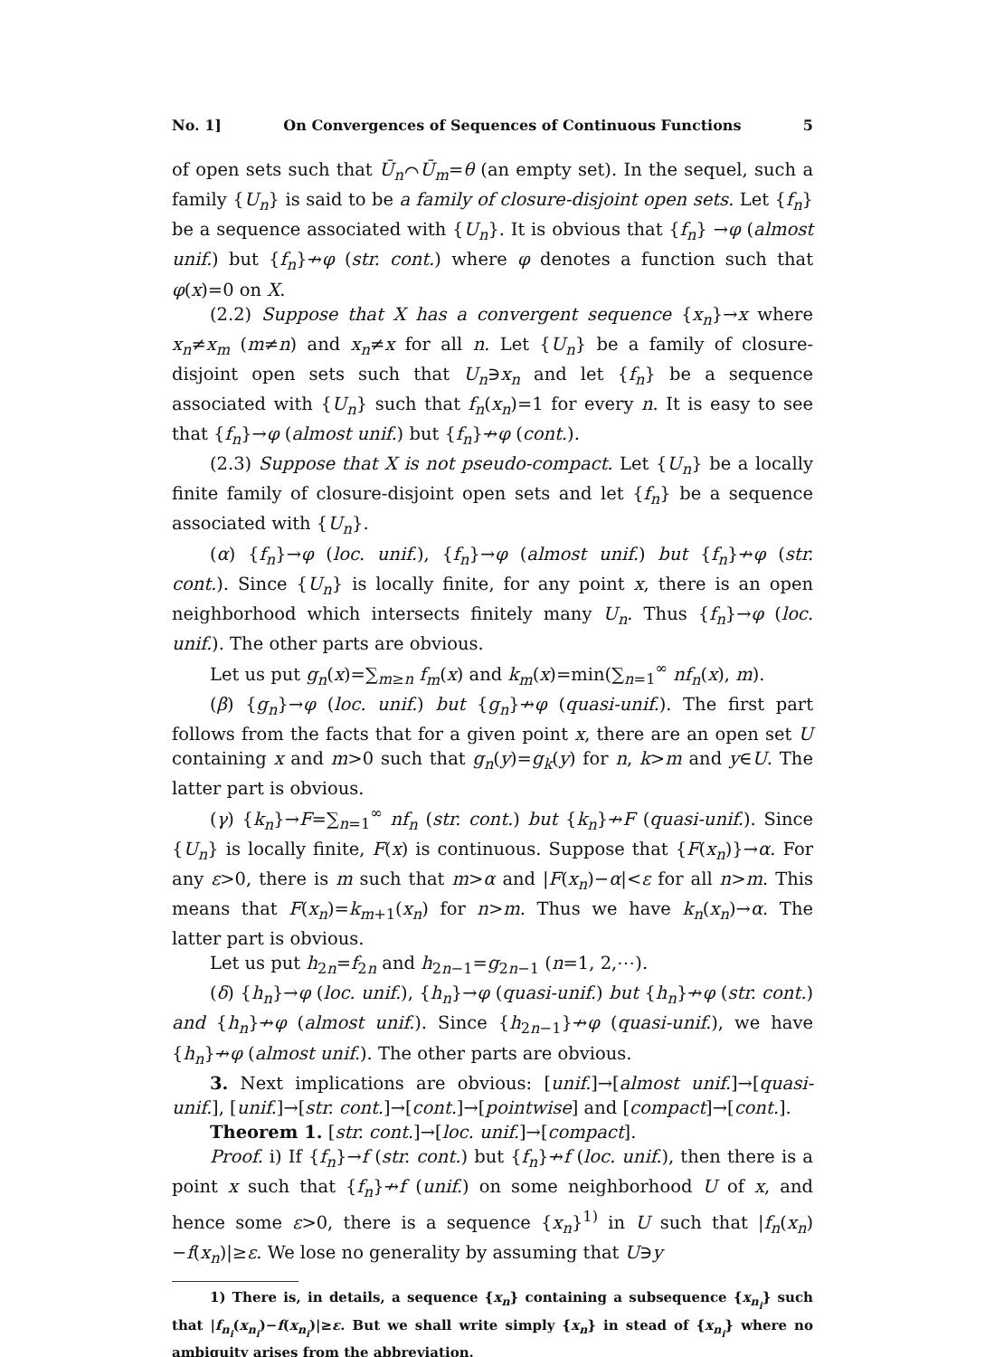No. 1] On Convergences of Sequences of Continuous Functions 5
of open sets such that Ū<sub>n</sub>⌒Ū<sub>m</sub>=θ (an empty set). In the sequel, such a family {U<sub>n</sub>} is said to be a family of closure-disjoint open sets. Let {f<sub>n</sub>} be a sequence associated with {U<sub>n</sub>}. It is obvious that {f<sub>n</sub>} →φ (almost unif.) but {f<sub>n</sub>}↛φ (str. cont.) where φ denotes a function such that φ(x)=0 on X.
(2.2) Suppose that X has a convergent sequence {x<sub>n</sub>}→x where x<sub>n</sub>≠x<sub>m</sub> (m≠n) and x<sub>n</sub>≠x for all n. Let {U<sub>n</sub>} be a family of closure-disjoint open sets such that U<sub>n</sub>∋x<sub>n</sub> and let {f<sub>n</sub>} be a sequence associated with {U<sub>n</sub>} such that f<sub>n</sub>(x<sub>n</sub>)=1 for every n. It is easy to see that {f<sub>n</sub>}→φ (almost unif.) but {f<sub>n</sub>}↛φ (cont.).
(2.3) Suppose that X is not pseudo-compact. Let {U<sub>n</sub>} be a locally finite family of closure-disjoint open sets and let {f<sub>n</sub>} be a sequence associated with {U<sub>n</sub>}.
(α) {f<sub>n</sub>}→φ (loc. unif.), {f<sub>n</sub>}→φ (almost unif.) but {f<sub>n</sub>}↛φ (str. cont.). Since {U<sub>n</sub>} is locally finite, for any point x, there is an open neighborhood which intersects finitely many U<sub>n</sub>. Thus {f<sub>n</sub>}→φ (loc. unif.). The other parts are obvious.
Let us put g<sub>n</sub>(x)=∑<sub>m≥n</sub> f<sub>m</sub>(x) and k<sub>m</sub>(x)=min(∑<sub>n=1</sub><sup>∞</sup> nf<sub>n</sub>(x), m).
(β) {g<sub>n</sub>}→φ (loc. unif.) but {g<sub>n</sub>}↛φ (quasi-unif.). The first part follows from the facts that for a given point x, there are an open set U containing x and m>0 such that g<sub>n</sub>(y)=g<sub>k</sub>(y) for n, k>m and y∈U. The latter part is obvious.
(γ) {k<sub>n</sub>}→F=∑<sub>n=1</sub><sup>∞</sup> nf<sub>n</sub> (str. cont.) but {k<sub>n</sub>}↛F (quasi-unif.). Since {U<sub>n</sub>} is locally finite, F(x) is continuous. Suppose that {F(x<sub>n</sub>)}→α. For any ε>0, there is m such that m>α and |F(x<sub>n</sub>)−α|<ε for all n>m. This means that F(x<sub>n</sub>)=k<sub>m+1</sub>(x<sub>n</sub>) for n>m. Thus we have k<sub>n</sub>(x<sub>n</sub>)→α. The latter part is obvious.
Let us put h<sub>2n</sub>=f<sub>2n</sub> and h<sub>2n−1</sub>=g<sub>2n−1</sub> (n=1, 2,⋯).
(δ) {h<sub>n</sub>}→φ (loc. unif.), {h<sub>n</sub>}→φ (quasi-unif.) but {h<sub>n</sub>}↛φ (str. cont.) and {h<sub>n</sub>}↛φ (almost unif.). Since {h<sub>2n−1</sub>}↛φ (quasi-unif.), we have {h<sub>n</sub>}↛φ (almost unif.). The other parts are obvious.
3. Next implications are obvious: [unif.]→[almost unif.]→[quasi-unif.], [unif.]→[str. cont.]→[cont.]→[pointwise] and [compact]→[cont.].
Theorem 1. [str. cont.]→[loc. unif.]→[compact].
Proof. i) If {f<sub>n</sub>}→f (str. cont.) but {f<sub>n</sub>}↛f (loc. unif.), then there is a point x such that {f<sub>n</sub>}↛f (unif.) on some neighborhood U of x, and hence some ε>0, there is a sequence {x<sub>n</sub>}<sup>1)</sup> in U such that |f<sub>n</sub>(x<sub>n</sub>)−f(x<sub>n</sub>)|≥ε. We lose no generality by assuming that U∋y
1) There is, in details, a sequence {x<sub>n</sub>} containing a subsequence {x<sub>n<sub>i</sub></sub>} such that |f<sub>n<sub>i</sub></sub>(x<sub>n<sub>i</sub></sub>)−f(x<sub>n<sub>i</sub></sub>)|≥ε. But we shall write simply {x<sub>n</sub>} in stead of {x<sub>n<sub>i</sub></sub>} where no ambiguity arises from the abbreviation.